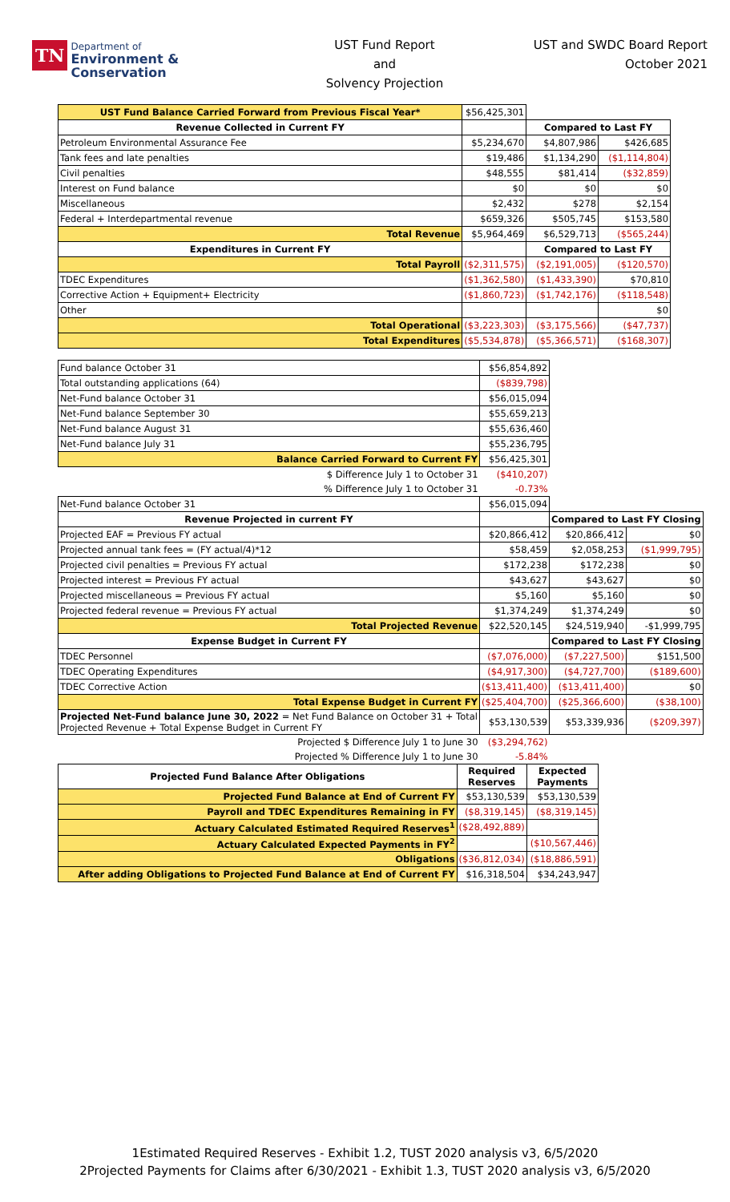TN Department of
Environment &
Conservation
UST Fund Report
and
Solvency Projection
UST and SWDC Board Report
October 2021
| UST Fund Balance Carried Forward from Previous Fiscal Year* | $56,425,301 | | |
| Revenue Collected in Current FY | | Compared to Last FY | |
| Petroleum Environmental Assurance Fee | $5,234,670 | $4,807,986 | $426,685 |
| Tank fees and late penalties | $19,486 | $1,134,290 | ($1,114,804) |
| Civil penalties | $48,555 | $81,414 | ($32,859) |
| Interest on Fund balance | $0 | $0 | $0 |
| Miscellaneous | $2,432 | $278 | $2,154 |
| Federal + Interdepartmental revenue | $659,326 | $505,745 | $153,580 |
| Total Revenue | $5,964,469 | $6,529,713 | ($565,244) |
| Expenditures in Current FY | | Compared to Last FY | |
| Total Payroll | ($2,311,575) | ($2,191,005) | ($120,570) |
| TDEC Expenditures | ($1,362,580) | ($1,433,390) | $70,810 |
| Corrective Action + Equipment+ Electricity | ($1,860,723) | ($1,742,176) | ($118,548) |
| Other | | | $0 |
| Total Operational | ($3,223,303) | ($3,175,566) | ($47,737) |
| Total Expenditures | ($5,534,878) | ($5,366,571) | ($168,307) |
| Fund balance October 31 | $56,854,892 | | |
| Total outstanding applications (64) | ($839,798) | | |
| Net-Fund balance October 31 | $56,015,094 | | |
| Net-Fund balance September 30 | $55,659,213 | | |
| Net-Fund balance August 31 | $55,636,460 | | |
| Net-Fund balance July 31 | $55,236,795 | | |
| Balance Carried Forward to Current FY | $56,425,301 | | |
| $ Difference July 1 to October 31 | ($410,207) | | |
| % Difference July 1 to October 31 | -0.73% | | |
| Net-Fund balance October 31 | $56,015,094 | | |
| Revenue Projected in current FY | | Compared to Last FY Closing | |
| Projected EAF = Previous FY actual | $20,866,412 | $20,866,412 | $0 |
| Projected annual tank fees = (FY actual/4)*12 | $58,459 | $2,058,253 | ($1,999,795) |
| Projected civil penalties = Previous FY actual | $172,238 | $172,238 | $0 |
| Projected interest = Previous FY actual | $43,627 | $43,627 | $0 |
| Projected miscellaneous = Previous FY actual | $5,160 | $5,160 | $0 |
| Projected federal revenue = Previous FY actual | $1,374,249 | $1,374,249 | $0 |
| Total Projected Revenue | $22,520,145 | $24,519,940 | -$1,999,795 |
| Expense Budget in Current FY | | Compared to Last FY Closing | |
| TDEC Personnel | ($7,076,000) | ($7,227,500) | $151,500 |
| TDEC Operating Expenditures | ($4,917,300) | ($4,727,700) | ($189,600) |
| TDEC Corrective Action | ($13,411,400) | ($13,411,400) | $0 |
| Total Expense Budget in Current FY | ($25,404,700) | ($25,366,600) | ($38,100) |
| Projected Net-Fund balance June 30, 2022 = Net Fund Balance on October 31 + Total Projected Revenue + Total Expense Budget in Current FY | $53,130,539 | $53,339,936 | ($209,397) |
| Projected $ Difference July 1 to June 30 | ($3,294,762) | | |
| Projected % Difference July 1 to June 30 | -5.84% | | |
| Projected Fund Balance After Obligations | Required Reserves | Expected Payments |
| --- | --- | --- |
| Projected Fund Balance at End of Current FY | $53,130,539 | $53,130,539 |
| Payroll and TDEC Expenditures Remaining in FY | ($8,319,145) | ($8,319,145) |
| Actuary Calculated Estimated Required Reserves<sup>1</sup> | ($28,492,889) | |
| Actuary Calculated Expected Payments in FY<sup>2</sup> | | ($10,567,446) |
| Obligations | ($36,812,034) | ($18,886,591) |
| After adding Obligations to Projected Fund Balance at End of Current FY | $16,318,504 | $34,243,947 |
1Estimated Required Reserves - Exhibit 1.2, TUST 2020 analysis v3, 6/5/2020
2Projected Payments for Claims after 6/30/2021 - Exhibit 1.3, TUST 2020 analysis v3, 6/5/2020